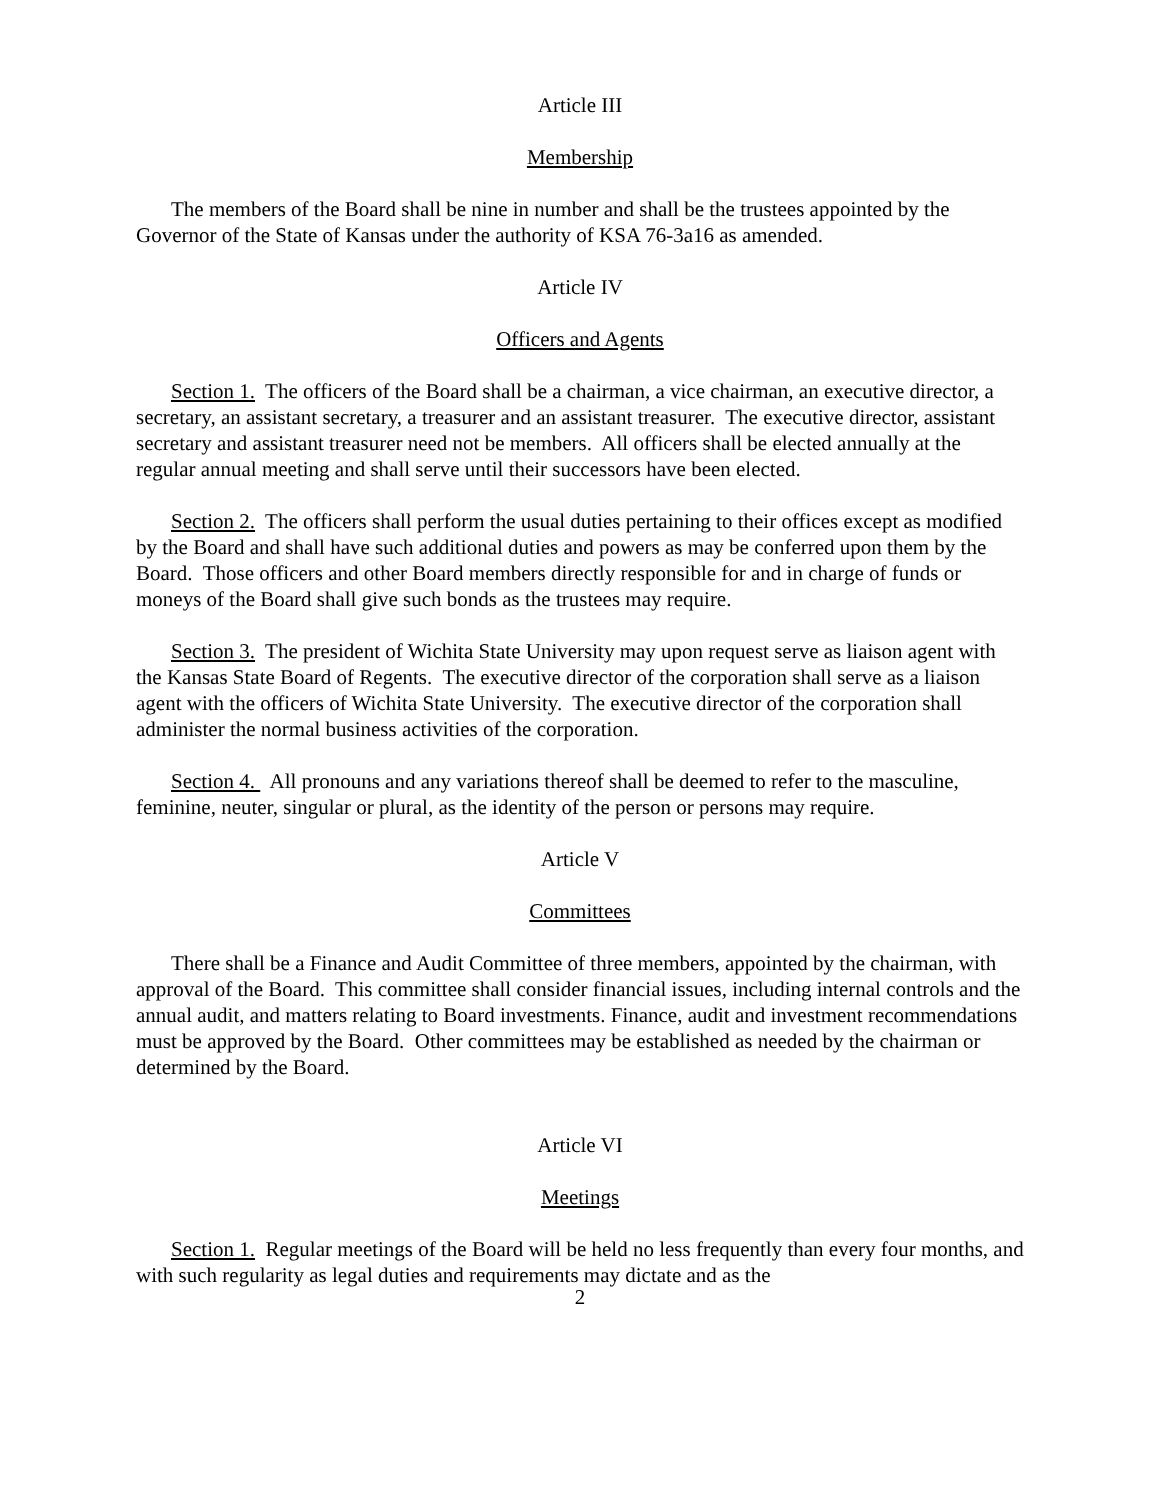Article III
Membership
The members of the Board shall be nine in number and shall be the trustees appointed by the Governor of the State of Kansas under the authority of KSA 76-3a16 as amended.
Article IV
Officers and Agents
Section 1. The officers of the Board shall be a chairman, a vice chairman, an executive director, a secretary, an assistant secretary, a treasurer and an assistant treasurer. The executive director, assistant secretary and assistant treasurer need not be members. All officers shall be elected annually at the regular annual meeting and shall serve until their successors have been elected.
Section 2. The officers shall perform the usual duties pertaining to their offices except as modified by the Board and shall have such additional duties and powers as may be conferred upon them by the Board. Those officers and other Board members directly responsible for and in charge of funds or moneys of the Board shall give such bonds as the trustees may require.
Section 3. The president of Wichita State University may upon request serve as liaison agent with the Kansas State Board of Regents. The executive director of the corporation shall serve as a liaison agent with the officers of Wichita State University. The executive director of the corporation shall administer the normal business activities of the corporation.
Section 4. All pronouns and any variations thereof shall be deemed to refer to the masculine, feminine, neuter, singular or plural, as the identity of the person or persons may require.
Article V
Committees
There shall be a Finance and Audit Committee of three members, appointed by the chairman, with approval of the Board. This committee shall consider financial issues, including internal controls and the annual audit, and matters relating to Board investments. Finance, audit and investment recommendations must be approved by the Board. Other committees may be established as needed by the chairman or determined by the Board.
Article VI
Meetings
Section 1. Regular meetings of the Board will be held no less frequently than every four months, and with such regularity as legal duties and requirements may dictate and as the
2